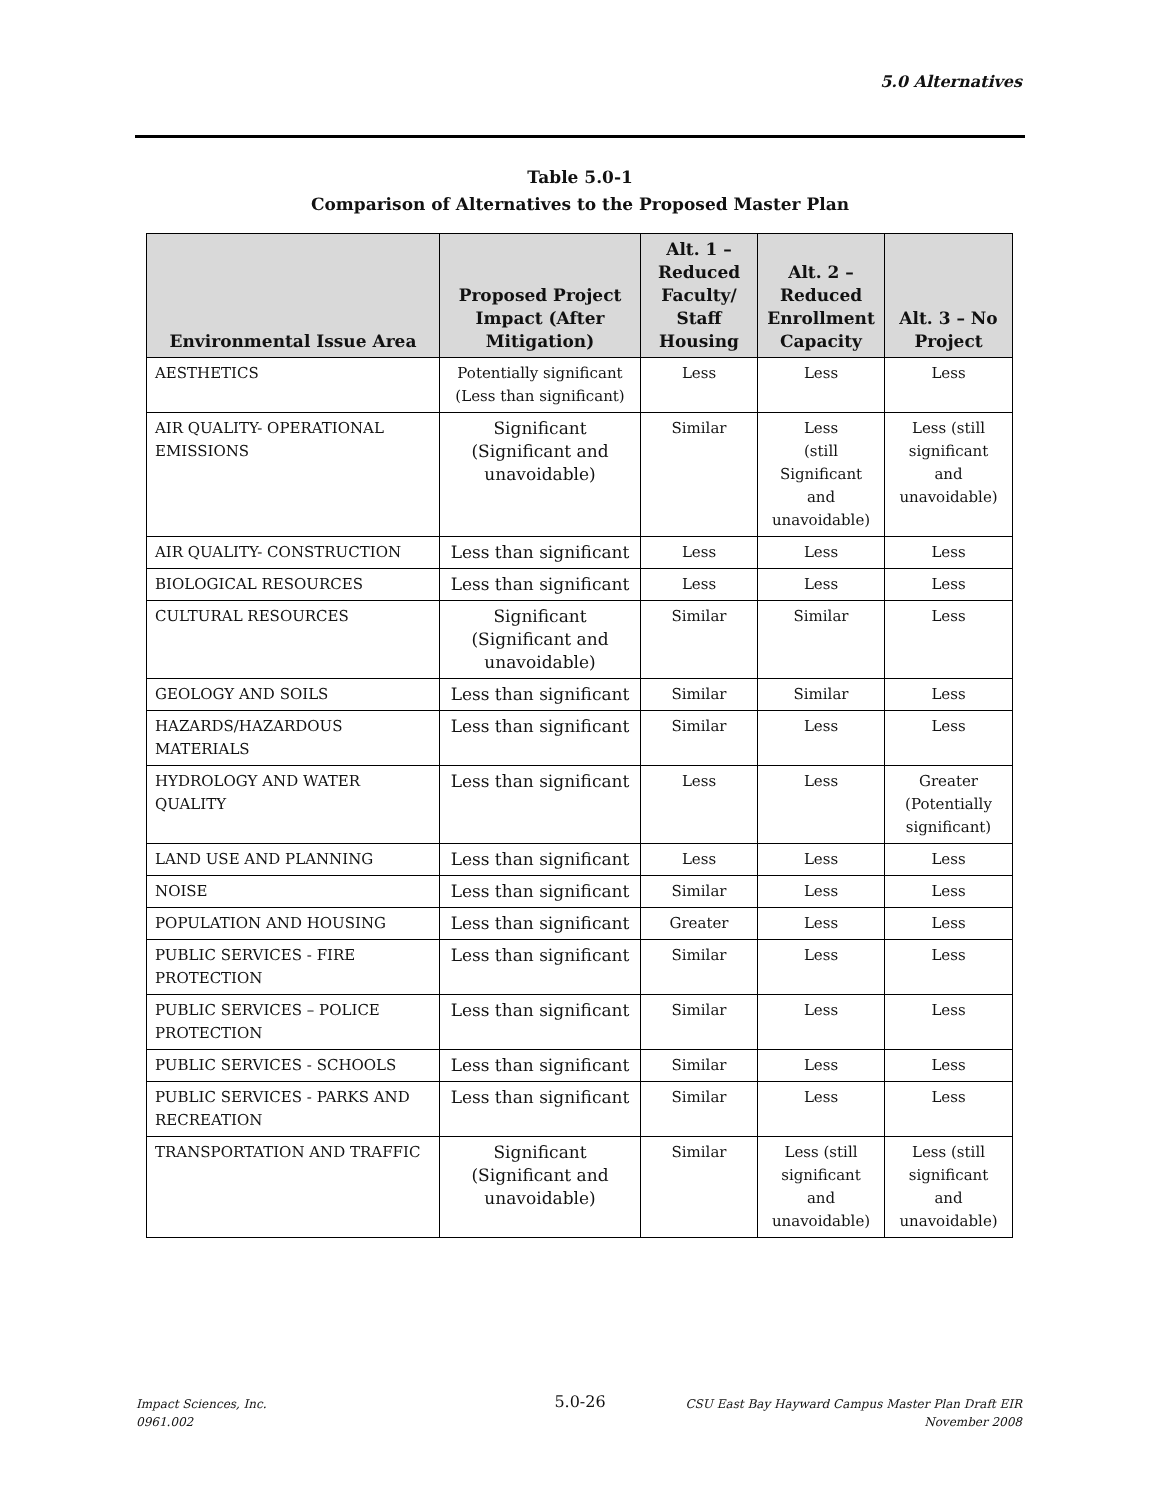5.0 Alternatives
Table 5.0-1
Comparison of Alternatives to the Proposed Master Plan
| Environmental Issue Area | Proposed Project Impact (After Mitigation) | Alt. 1 – Reduced Faculty/ Staff Housing | Alt. 2 – Reduced Enrollment Capacity | Alt. 3 – No Project |
| --- | --- | --- | --- | --- |
| AESTHETICS | Potentially significant (Less than significant) | Less | Less | Less |
| AIR QUALITY- OPERATIONAL EMISSIONS | Significant (Significant and unavoidable) | Similar | Less (still Significant and unavoidable) | Less (still significant and unavoidable) |
| AIR QUALITY- CONSTRUCTION | Less than significant | Less | Less | Less |
| BIOLOGICAL RESOURCES | Less than significant | Less | Less | Less |
| CULTURAL RESOURCES | Significant (Significant and unavoidable) | Similar | Similar | Less |
| GEOLOGY AND SOILS | Less than significant | Similar | Similar | Less |
| HAZARDS/HAZARDOUS MATERIALS | Less than significant | Similar | Less | Less |
| HYDROLOGY AND WATER QUALITY | Less than significant | Less | Less | Greater (Potentially significant) |
| LAND USE AND PLANNING | Less than significant | Less | Less | Less |
| NOISE | Less than significant | Similar | Less | Less |
| POPULATION AND HOUSING | Less than significant | Greater | Less | Less |
| PUBLIC SERVICES - FIRE PROTECTION | Less than significant | Similar | Less | Less |
| PUBLIC SERVICES – POLICE PROTECTION | Less than significant | Similar | Less | Less |
| PUBLIC SERVICES - SCHOOLS | Less than significant | Similar | Less | Less |
| PUBLIC SERVICES - PARKS AND RECREATION | Less than significant | Similar | Less | Less |
| TRANSPORTATION AND TRAFFIC | Significant (Significant and unavoidable) | Similar | Less (still significant and unavoidable) | Less (still significant and unavoidable) |
Impact Sciences, Inc.
0961.002
5.0-26
CSU East Bay Hayward Campus Master Plan Draft EIR
November 2008